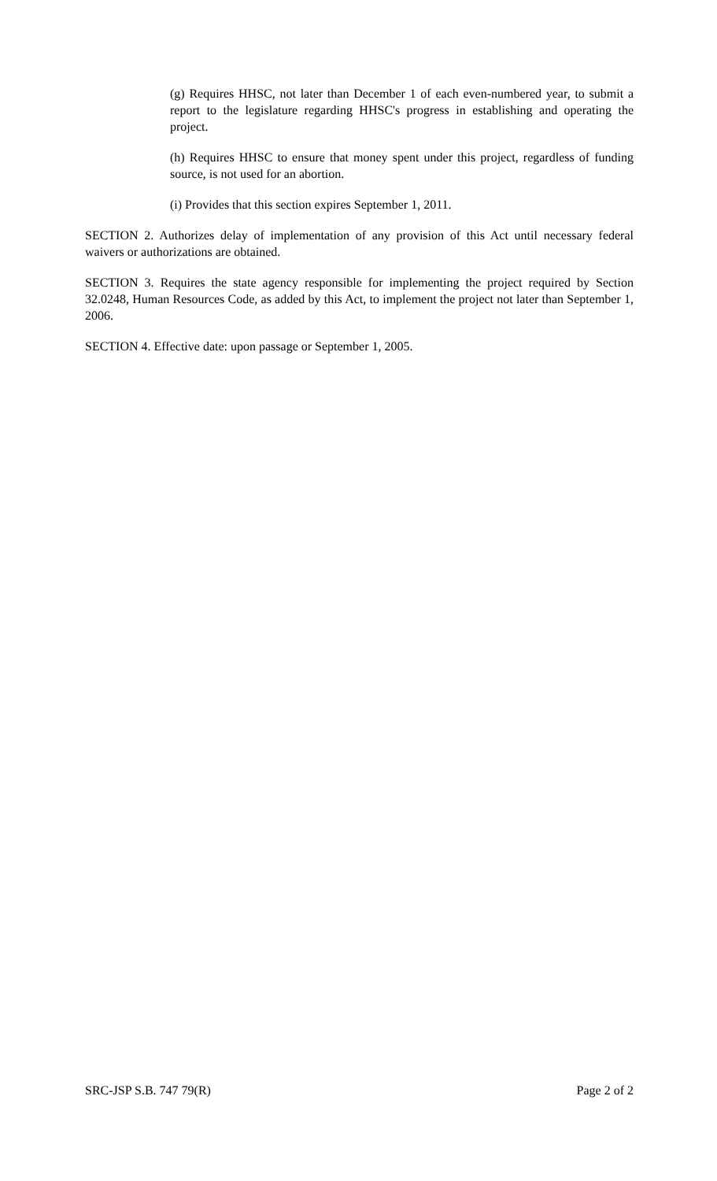(g) Requires HHSC, not later than December 1 of each even-numbered year, to submit a report to the legislature regarding HHSC's progress in establishing and operating the project.
(h) Requires HHSC to ensure that money spent under this project, regardless of funding source, is not used for an abortion.
(i) Provides that this section expires September 1, 2011.
SECTION 2. Authorizes delay of implementation of any provision of this Act until necessary federal waivers or authorizations are obtained.
SECTION 3. Requires the state agency responsible for implementing the project required by Section 32.0248, Human Resources Code, as added by this Act, to implement the project not later than September 1, 2006.
SECTION 4. Effective date: upon passage or September 1, 2005.
SRC-JSP S.B. 747 79(R) Page 2 of 2